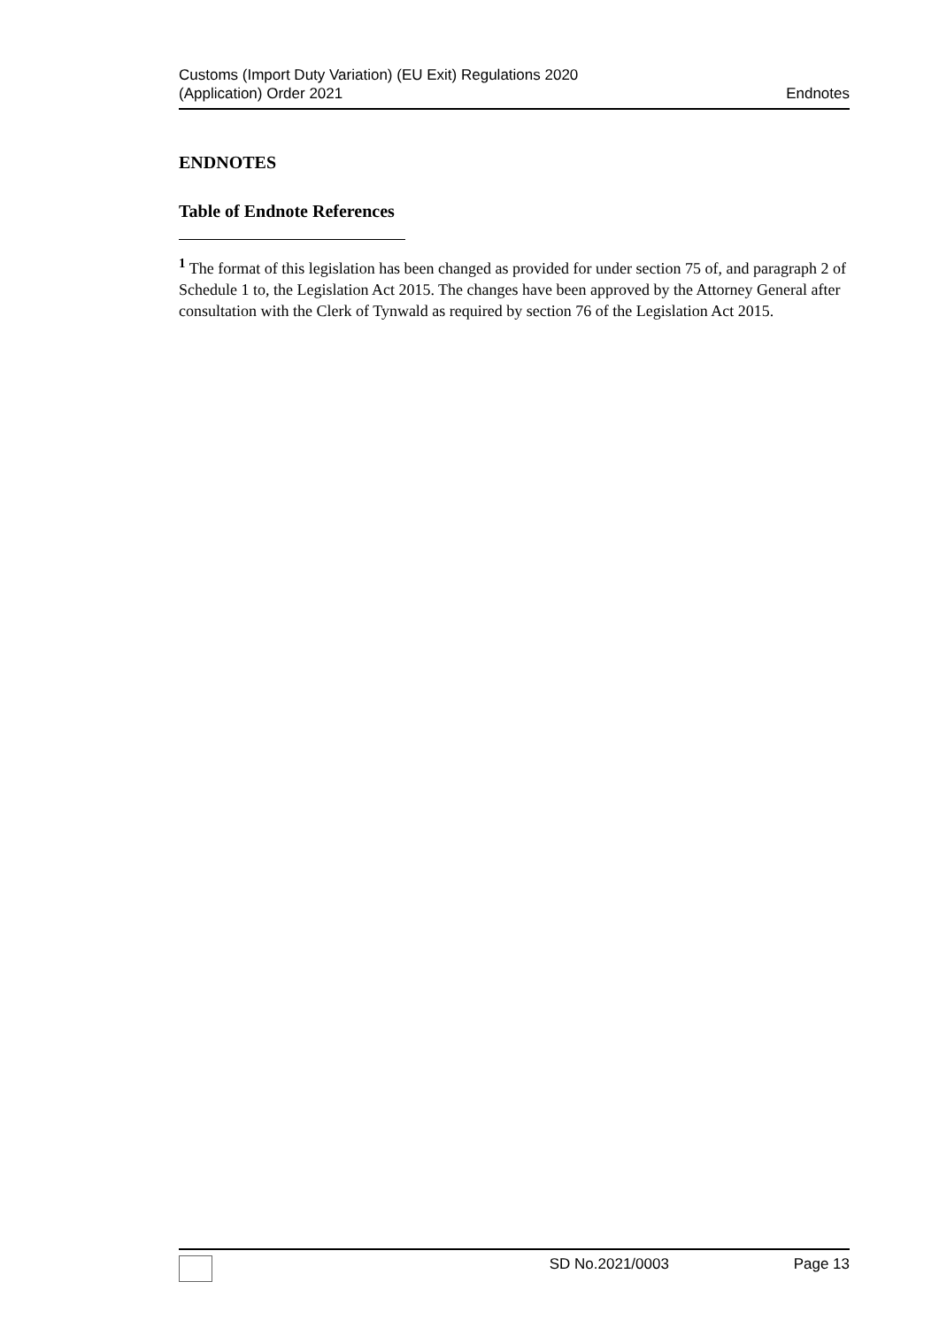Customs (Import Duty Variation) (EU Exit) Regulations 2020
(Application) Order 2021
Endnotes
ENDNOTES
Table of Endnote References
<sup>1</sup> The format of this legislation has been changed as provided for under section 75 of, and paragraph 2 of Schedule 1 to, the Legislation Act 2015. The changes have been approved by the Attorney General after consultation with the Clerk of Tynwald as required by section 76 of the Legislation Act 2015.
SD No.2021/0003 Page 13